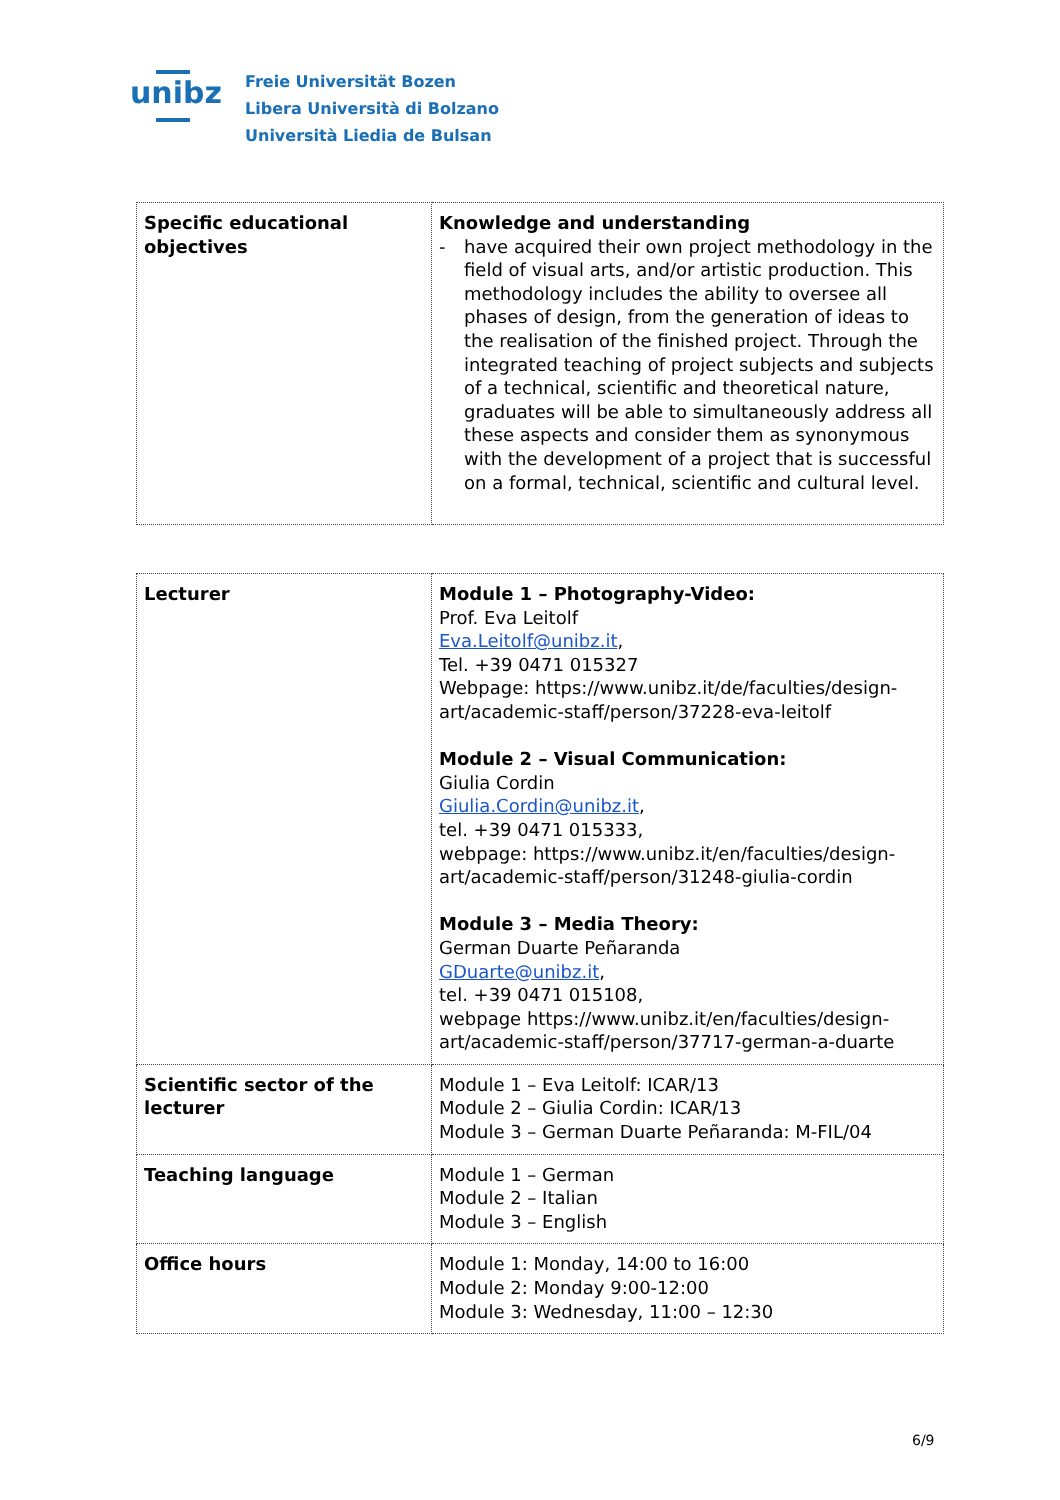unibz
Freie Universität Bozen
Libera Università di Bolzano
Università Liedia de Bulsan
| Specific educational objectives | Knowledge and understanding - have acquired their own project methodology in the field of visual arts, and/or artistic production. This methodology includes the ability to oversee all phases of design, from the generation of ideas to the realisation of the finished project. Through the integrated teaching of project subjects and subjects of a technical, scientific and theoretical nature, graduates will be able to simultaneously address all these aspects and consider them as synonymous with the development of a project that is successful on a formal, technical, scientific and cultural level. |
| Lecturer | Module 1 – Photography-Video: Prof. Eva Leitolf Eva.Leitolf@unibz.it , Tel. +39 0471 015327 Webpage: https://www.unibz.it/de/faculties/design-art/academic-staff/person/37228-eva-leitolf Module 2 – Visual Communication: Giulia Cordin Giulia.Cordin@unibz.it , tel. +39 0471 015333, webpage: https://www.unibz.it/en/faculties/design-art/academic-staff/person/31248-giulia-cordin Module 3 – Media Theory: German Duarte Peñaranda GDuarte@unibz.it , tel. +39 0471 015108, webpage https://www.unibz.it/en/faculties/design-art/academic-staff/person/37717-german-a-duarte |
| Scientific sector of the lecturer | Module 1 – Eva Leitolf: ICAR/13 Module 2 – Giulia Cordin: ICAR/13 Module 3 – German Duarte Peñaranda: M-FIL/04 |
| Teaching language | Module 1 – German Module 2 – Italian Module 3 – English |
| Office hours | Module 1: Monday, 14:00 to 16:00 Module 2: Monday 9:00-12:00 Module 3: Wednesday, 11:00 – 12:30 |
6/9